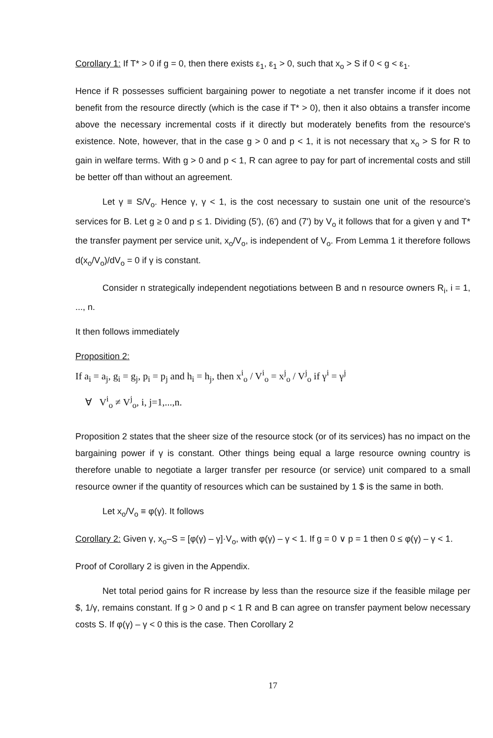Corollary 1: If T* > 0 if g = 0, then there exists ε<sub>1</sub>, ε<sub>1</sub> > 0, such that x<sub>o</sub> > S if 0 < g < ε<sub>1</sub>.
Hence if R possesses sufficient bargaining power to negotiate a net transfer income if it does not benefit from the resource directly (which is the case if T* > 0), then it also obtains a transfer income above the necessary incremental costs if it directly but moderately benefits from the resource's existence. Note, however, that in the case g > 0 and p < 1, it is not necessary that x<sub>o</sub> > S for R to gain in welfare terms. With g > 0 and p < 1, R can agree to pay for part of incremental costs and still be better off than without an agreement.
Let γ ≡ S/V<sub>o</sub>. Hence γ, γ < 1, is the cost necessary to sustain one unit of the resource's services for B. Let g ≥ 0 and p ≤ 1. Dividing (5'), (6') and (7') by V<sub>o</sub> it follows that for a given γ and T* the transfer payment per service unit, x<sub>o</sub>/V<sub>o</sub>, is independent of V<sub>o</sub>. From Lemma 1 it therefore follows d(x<sub>o</sub>/V<sub>o</sub>)/dV<sub>o</sub> = 0 if γ is constant.
Consider n strategically independent negotiations between B and n resource owners R<sub>i</sub>, i = 1, ..., n.
It then follows immediately
Proposition 2:
If a<sub>i</sub> = a<sub>j</sub>, g<sub>i</sub> = g<sub>j</sub>, p<sub>i</sub> = p<sub>j</sub> and h<sub>i</sub> = h<sub>j</sub>, then x<sup>i</sup><sub>o</sub> / V<sup>i</sup><sub>o</sub> = x<sup>j</sup><sub>o</sub> / V<sup>j</sup><sub>o</sub> if γ<sup>i</sup> = γ<sup>j</sup>
∀ V<sup>i</sup><sub>o</sub> ≠ V<sup>j</sup><sub>o</sub>, i, j=1,...,n.
Proposition 2 states that the sheer size of the resource stock (or of its services) has no impact on the bargaining power if γ is constant. Other things being equal a large resource owning country is therefore unable to negotiate a larger transfer per resource (or service) unit compared to a small resource owner if the quantity of resources which can be sustained by 1 $ is the same in both.
Let x<sub>o</sub>/V<sub>o</sub> ≡ φ(γ). It follows
Corollary 2: Given γ, x<sub>o</sub>–S = [φ(γ) – γ]·V<sub>o</sub>, with φ(γ) – γ < 1. If g = 0 ∨ p = 1 then 0 ≤ φ(γ) – γ < 1.
Proof of Corollary 2 is given in the Appendix.
Net total period gains for R increase by less than the resource size if the feasible milage per $, 1/γ, remains constant. If g > 0 and p < 1 R and B can agree on transfer payment below necessary costs S. If φ(γ) – γ < 0 this is the case. Then Corollary 2
17